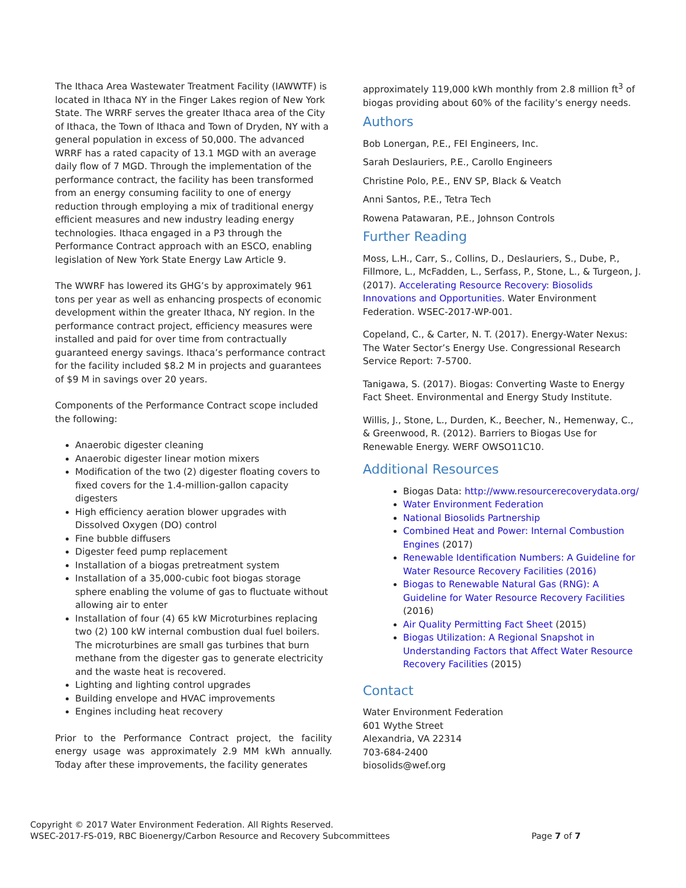The Ithaca Area Wastewater Treatment Facility (IAWWTF) is located in Ithaca NY in the Finger Lakes region of New York State. The WRRF serves the greater Ithaca area of the City of Ithaca, the Town of Ithaca and Town of Dryden, NY with a general population in excess of 50,000. The advanced WRRF has a rated capacity of 13.1 MGD with an average daily flow of 7 MGD. Through the implementation of the performance contract, the facility has been transformed from an energy consuming facility to one of energy reduction through employing a mix of traditional energy efficient measures and new industry leading energy technologies. Ithaca engaged in a P3 through the Performance Contract approach with an ESCO, enabling legislation of New York State Energy Law Article 9.
The WWRF has lowered its GHG’s by approximately 961 tons per year as well as enhancing prospects of economic development within the greater Ithaca, NY region. In the performance contract project, efficiency measures were installed and paid for over time from contractually guaranteed energy savings. Ithaca’s performance contract for the facility included $8.2 M in projects and guarantees of $9 M in savings over 20 years.
Components of the Performance Contract scope included the following:
Anaerobic digester cleaning
Anaerobic digester linear motion mixers
Modification of the two (2) digester floating covers to fixed covers for the 1.4-million-gallon capacity digesters
High efficiency aeration blower upgrades with Dissolved Oxygen (DO) control
Fine bubble diffusers
Digester feed pump replacement
Installation of a biogas pretreatment system
Installation of a 35,000-cubic foot biogas storage sphere enabling the volume of gas to fluctuate without allowing air to enter
Installation of four (4) 65 kW Microturbines replacing two (2) 100 kW internal combustion dual fuel boilers. The microturbines are small gas turbines that burn methane from the digester gas to generate electricity and the waste heat is recovered.
Lighting and lighting control upgrades
Building envelope and HVAC improvements
Engines including heat recovery
Prior to the Performance Contract project, the facility energy usage was approximately 2.9 MM kWh annually. Today after these improvements, the facility generates
approximately 119,000 kWh monthly from 2.8 million ft<sup>3</sup> of biogas providing about 60% of the facility’s energy needs.
Authors
Bob Lonergan, P.E., FEI Engineers, Inc.
Sarah Deslauriers, P.E., Carollo Engineers
Christine Polo, P.E., ENV SP, Black & Veatch
Anni Santos, P.E., Tetra Tech
Rowena Patawaran, P.E., Johnson Controls
Further Reading
Moss, L.H., Carr, S., Collins, D., Deslauriers, S., Dube, P., Fillmore, L., McFadden, L., Serfass, P., Stone, L., & Turgeon, J. (2017). Accelerating Resource Recovery: Biosolids Innovations and Opportunities. Water Environment Federation. WSEC-2017-WP-001.
Copeland, C., & Carter, N. T. (2017). Energy-Water Nexus: The Water Sector’s Energy Use. Congressional Research Service Report: 7-5700.
Tanigawa, S. (2017). Biogas: Converting Waste to Energy Fact Sheet. Environmental and Energy Study Institute.
Willis, J., Stone, L., Durden, K., Beecher, N., Hemenway, C., & Greenwood, R. (2012). Barriers to Biogas Use for Renewable Energy. WERF OWSO11C10.
Additional Resources
Biogas Data: http://www.resourcerecoverydata.org/
Water Environment Federation
National Biosolids Partnership
Combined Heat and Power: Internal Combustion Engines (2017)
Renewable Identification Numbers: A Guideline for Water Resource Recovery Facilities (2016)
Biogas to Renewable Natural Gas (RNG): A Guideline for Water Resource Recovery Facilities (2016)
Air Quality Permitting Fact Sheet (2015)
Biogas Utilization: A Regional Snapshot in Understanding Factors that Affect Water Resource Recovery Facilities (2015)
Contact
Water Environment Federation
601 Wythe Street
Alexandria, VA 22314
703-684-2400
biosolids@wef.org
Copyright © 2017 Water Environment Federation. All Rights Reserved.
WSEC-2017-FS-019, RBC Bioenergy/Carbon Resource and Recovery Subcommittees
Page 7 of 7